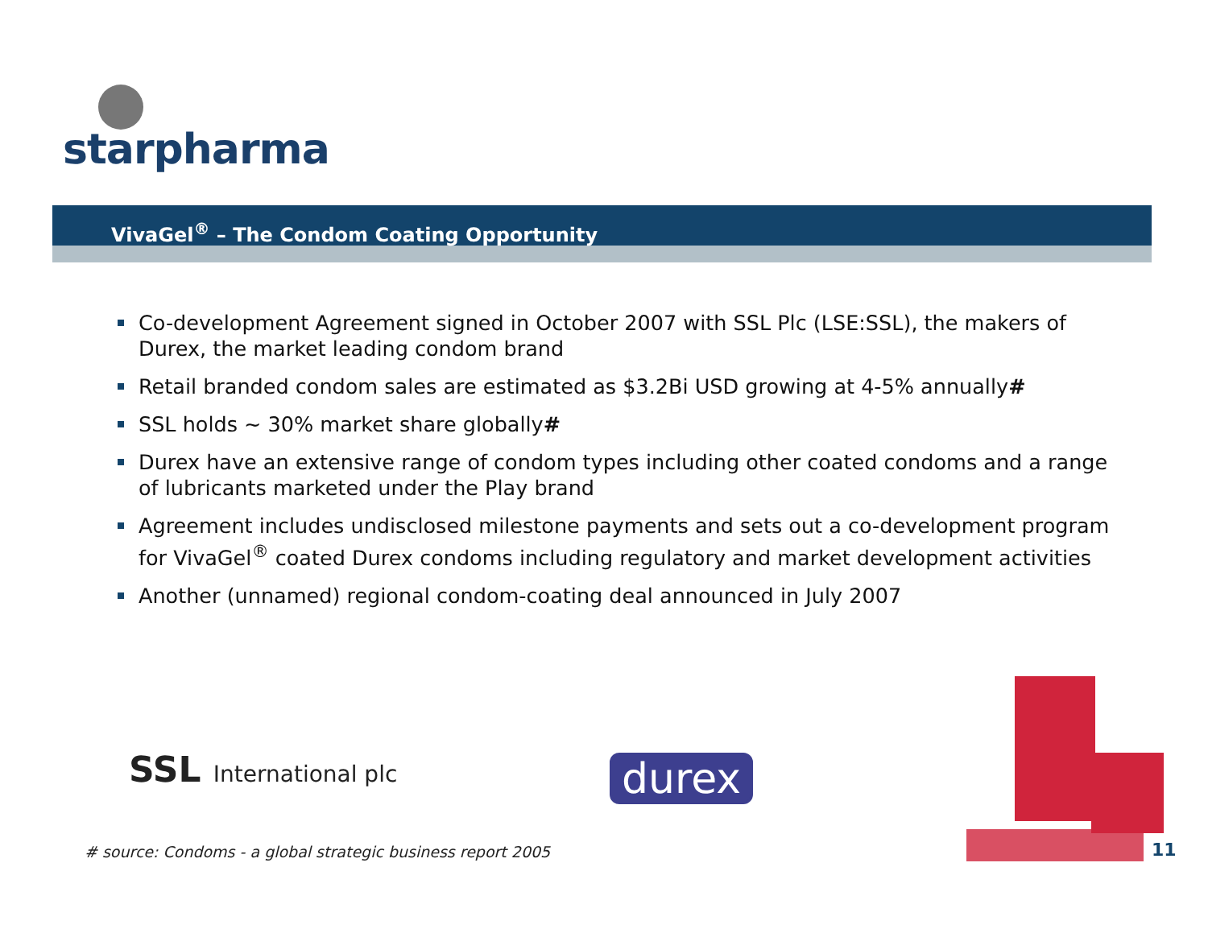starpharma
VivaGel<sup>®</sup> – The Condom Coating Opportunity
Co-development Agreement signed in October 2007 with SSL Plc (LSE:SSL), the makers of Durex, the market leading condom brand
Retail branded condom sales are estimated as $3.2Bi USD growing at 4-5% annually#
SSL holds ~ 30% market share globally#
Durex have an extensive range of condom types including other coated condoms and a range of lubricants marketed under the Play brand
Agreement includes undisclosed milestone payments and sets out a co-development program for VivaGel<sup>®</sup> coated Durex condoms including regulatory and market development activities
Another (unnamed) regional condom-coating deal announced in July 2007
SSL International plc durex
# source: Condoms - a global strategic business report 2005
11